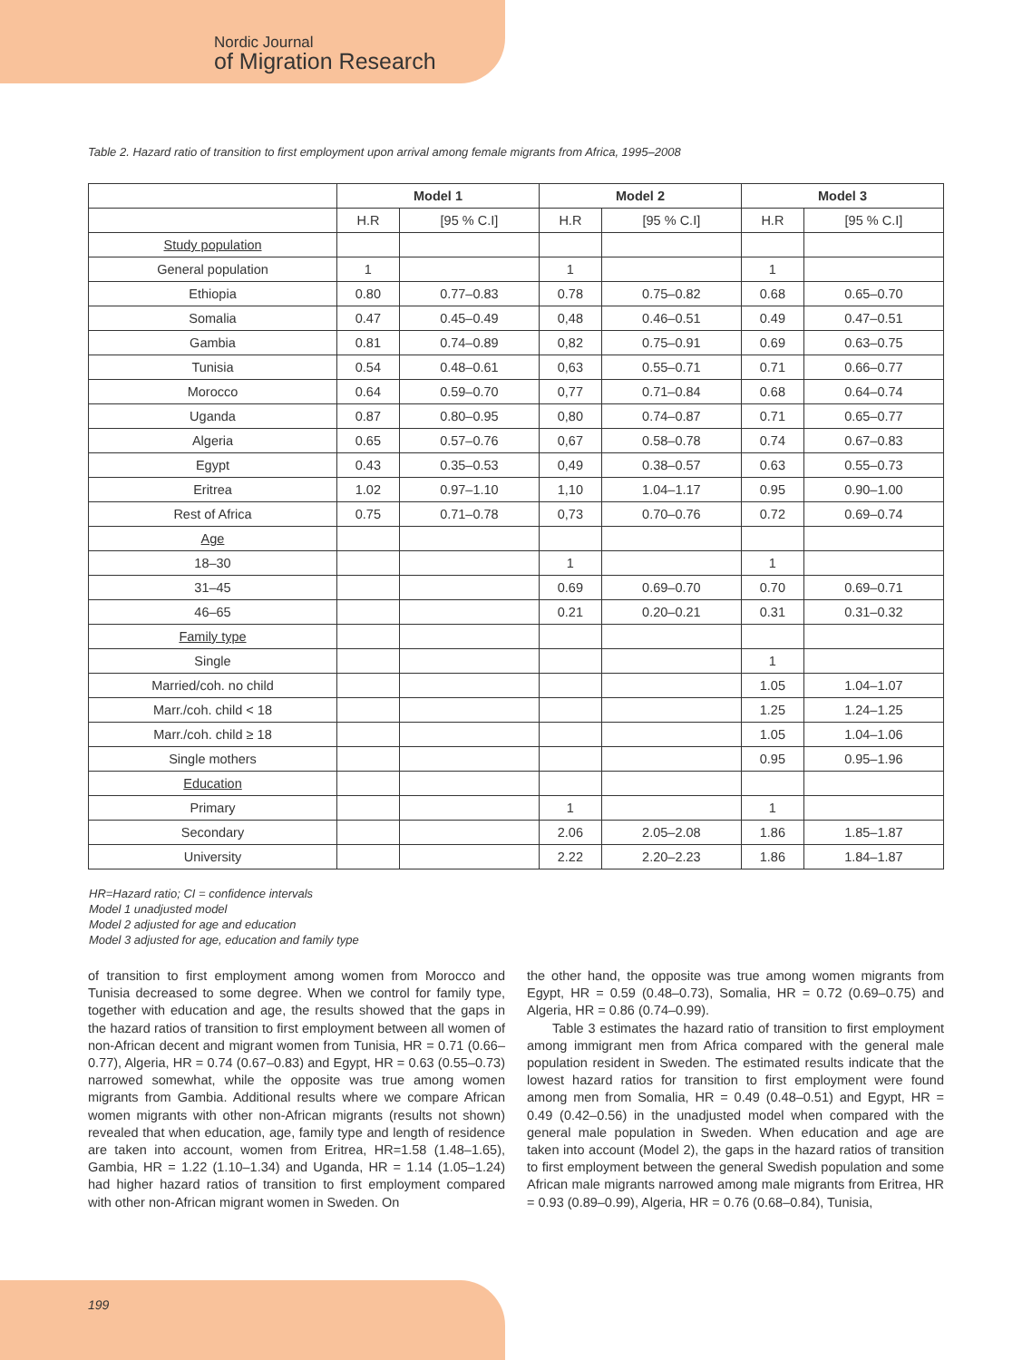Nordic Journal
of Migration Research
Table 2. Hazard ratio of transition to first employment upon arrival among female migrants from Africa, 1995–2008
| | Model 1 | | Model 2 | | Model 3 | |
| --- | --- | --- | --- | --- | --- | --- |
| | H.R | [95 % C.I] | H.R | [95 % C.I] | H.R | [95 % C.I] |
| Study population | | | | | | |
| General population | 1 | | 1 | | 1 | |
| Ethiopia | 0.80 | 0.77–0.83 | 0.78 | 0.75–0.82 | 0.68 | 0.65–0.70 |
| Somalia | 0.47 | 0.45–0.49 | 0,48 | 0.46–0.51 | 0.49 | 0.47–0.51 |
| Gambia | 0.81 | 0.74–0.89 | 0,82 | 0.75–0.91 | 0.69 | 0.63–0.75 |
| Tunisia | 0.54 | 0.48–0.61 | 0,63 | 0.55–0.71 | 0.71 | 0.66–0.77 |
| Morocco | 0.64 | 0.59–0.70 | 0,77 | 0.71–0.84 | 0.68 | 0.64–0.74 |
| Uganda | 0.87 | 0.80–0.95 | 0,80 | 0.74–0.87 | 0.71 | 0.65–0.77 |
| Algeria | 0.65 | 0.57–0.76 | 0,67 | 0.58–0.78 | 0.74 | 0.67–0.83 |
| Egypt | 0.43 | 0.35–0.53 | 0,49 | 0.38–0.57 | 0.63 | 0.55–0.73 |
| Eritrea | 1.02 | 0.97–1.10 | 1,10 | 1.04–1.17 | 0.95 | 0.90–1.00 |
| Rest of Africa | 0.75 | 0.71–0.78 | 0,73 | 0.70–0.76 | 0.72 | 0.69–0.74 |
| Age | | | | | | |
| 18–30 | | | 1 | | 1 | |
| 31–45 | | | 0.69 | 0.69–0.70 | 0.70 | 0.69–0.71 |
| 46–65 | | | 0.21 | 0.20–0.21 | 0.31 | 0.31–0.32 |
| Family type | | | | | | |
| Single | | | | | 1 | |
| Married/coh. no child | | | | | 1.05 | 1.04–1.07 |
| Marr./coh. child < 18 | | | | | 1.25 | 1.24–1.25 |
| Marr./coh. child ≥ 18 | | | | | 1.05 | 1.04–1.06 |
| Single mothers | | | | | 0.95 | 0.95–1.96 |
| Education | | | | | | |
| Primary | | | 1 | | 1 | |
| Secondary | | | 2.06 | 2.05–2.08 | 1.86 | 1.85–1.87 |
| University | | | 2.22 | 2.20–2.23 | 1.86 | 1.84–1.87 |
HR=Hazard ratio; CI = confidence intervals
Model 1 unadjusted model
Model 2 adjusted for age and education
Model 3 adjusted for age, education and family type
of transition to first employment among women from Morocco and Tunisia decreased to some degree. When we control for family type, together with education and age, the results showed that the gaps in the hazard ratios of transition to first employment between all women of non-African decent and migrant women from Tunisia, HR = 0.71 (0.66–0.77), Algeria, HR = 0.74 (0.67–0.83) and Egypt, HR = 0.63 (0.55–0.73) narrowed somewhat, while the opposite was true among women migrants from Gambia. Additional results where we compare African women migrants with other non-African migrants (results not shown) revealed that when education, age, family type and length of residence are taken into account, women from Eritrea, HR=1.58 (1.48–1.65), Gambia, HR = 1.22 (1.10–1.34) and Uganda, HR = 1.14 (1.05–1.24) had higher hazard ratios of transition to first employment compared with other non-African migrant women in Sweden. On
the other hand, the opposite was true among women migrants from Egypt, HR = 0.59 (0.48–0.73), Somalia, HR = 0.72 (0.69–0.75) and Algeria, HR = 0.86 (0.74–0.99).
Table 3 estimates the hazard ratio of transition to first employment among immigrant men from Africa compared with the general male population resident in Sweden. The estimated results indicate that the lowest hazard ratios for transition to first employment were found among men from Somalia, HR = 0.49 (0.48–0.51) and Egypt, HR = 0.49 (0.42–0.56) in the unadjusted model when compared with the general male population in Sweden. When education and age are taken into account (Model 2), the gaps in the hazard ratios of transition to first employment between the general Swedish population and some African male migrants narrowed among male migrants from Eritrea, HR = 0.93 (0.89–0.99), Algeria, HR = 0.76 (0.68–0.84), Tunisia,
199